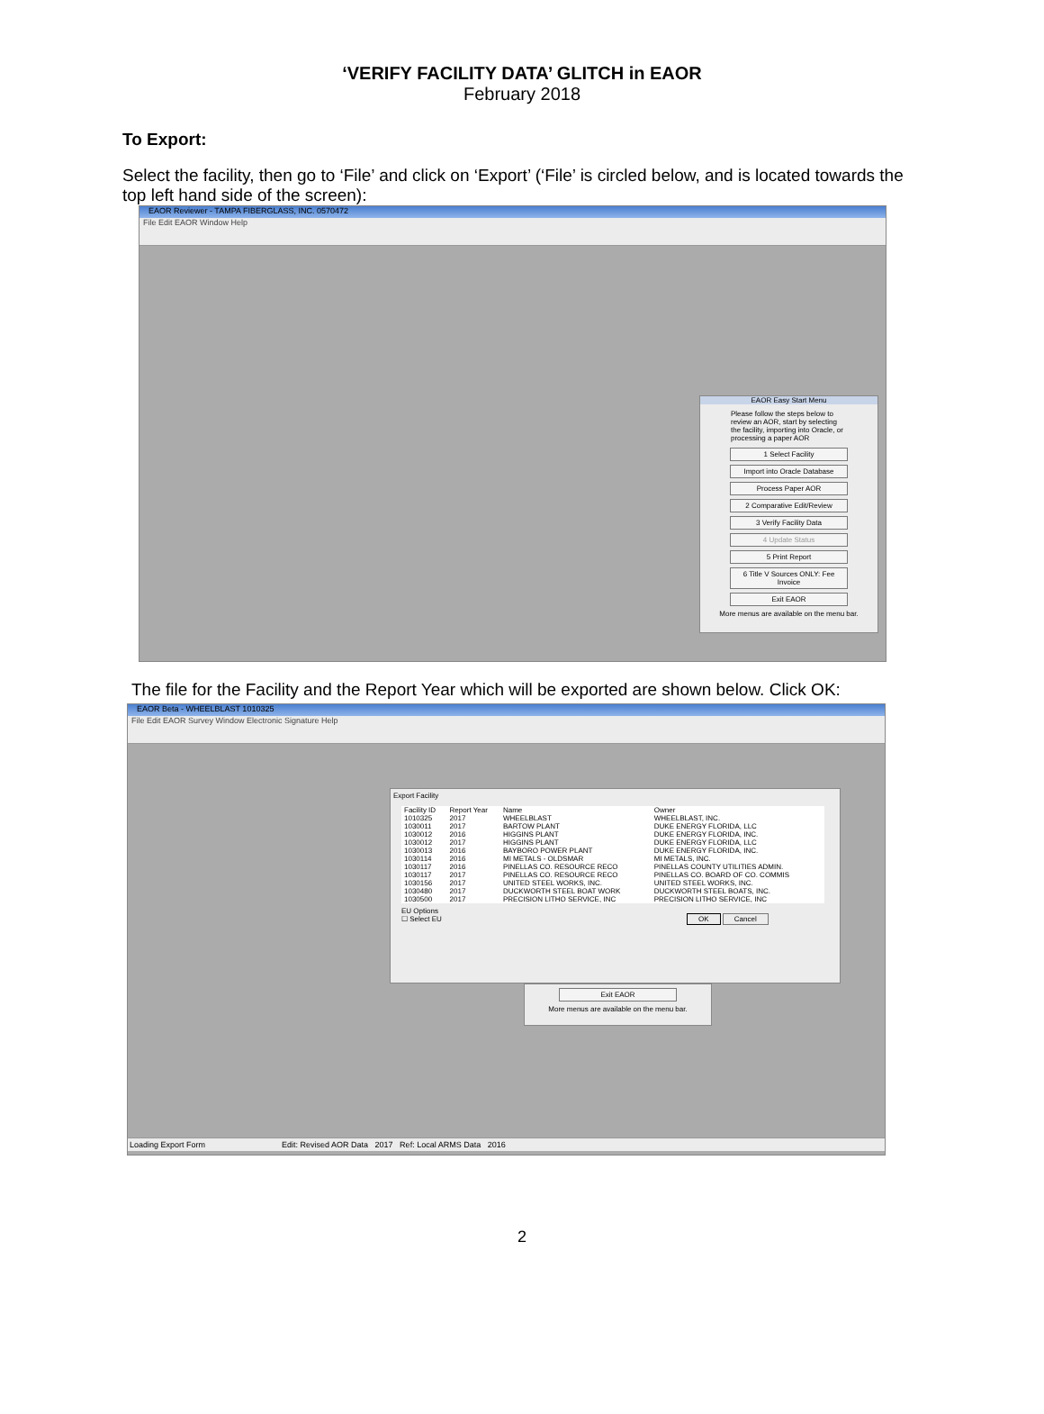‘VERIFY FACILITY DATA’ GLITCH in EAOR
February 2018
To Export:
Select the facility, then go to ‘File’ and click on ‘Export’ (‘File’ is circled below, and is located towards the top left hand side of the screen):
EAOR Reviewer - TAMPA FIBERGLASS, INC. 0570472
File Edit EAOR Window Help
EAOR Easy Start Menu
Please follow the steps below to review an AOR, start by selecting the facility, importing into Oracle, or processing a paper AOR
1 Select Facility
Import into Oracle Database
Process Paper AOR
2 Comparative Edit/Review
3 Verify Facility Data
4 Update Status
5 Print Report
6 Title V Sources ONLY: Fee Invoice
Exit EAOR
More menus are available on the menu bar.
The file for the Facility and the Report Year which will be exported are shown below. Click OK:
EAOR Beta - WHEELBLAST 1010325
File Edit EAOR Survey Window Electronic Signature Help
Export Facility
| Facility ID | Report Year | Name | Owner |
| --- | --- | --- | --- |
| 1010325 | 2017 | WHEELBLAST | WHEELBLAST, INC. |
| 1030011 | 2017 | BARTOW PLANT | DUKE ENERGY FLORIDA, LLC |
| 1030012 | 2016 | HIGGINS PLANT | DUKE ENERGY FLORIDA, INC. |
| 1030012 | 2017 | HIGGINS PLANT | DUKE ENERGY FLORIDA, LLC |
| 1030013 | 2016 | BAYBORO POWER PLANT | DUKE ENERGY FLORIDA, INC. |
| 1030114 | 2016 | MI METALS - OLDSMAR | MI METALS, INC. |
| 1030117 | 2016 | PINELLAS CO. RESOURCE RECO | PINELLAS COUNTY UTILITIES ADMIN. |
| 1030117 | 2017 | PINELLAS CO. RESOURCE RECO | PINELLAS CO. BOARD OF CO. COMMIS |
| 1030156 | 2017 | UNITED STEEL WORKS, INC. | UNITED STEEL WORKS, INC. |
| 1030480 | 2017 | DUCKWORTH STEEL BOAT WORK | DUCKWORTH STEEL BOATS, INC. |
| 1030500 | 2017 | PRECISION LITHO SERVICE, INC | PRECISION LITHO SERVICE, INC |
EU Options
☐ Select EU OK Cancel
Exit EAOR
More menus are available on the menu bar.
Loading Export Form Edit: Revised AOR Data 2017 Ref: Local ARMS Data 2016
2